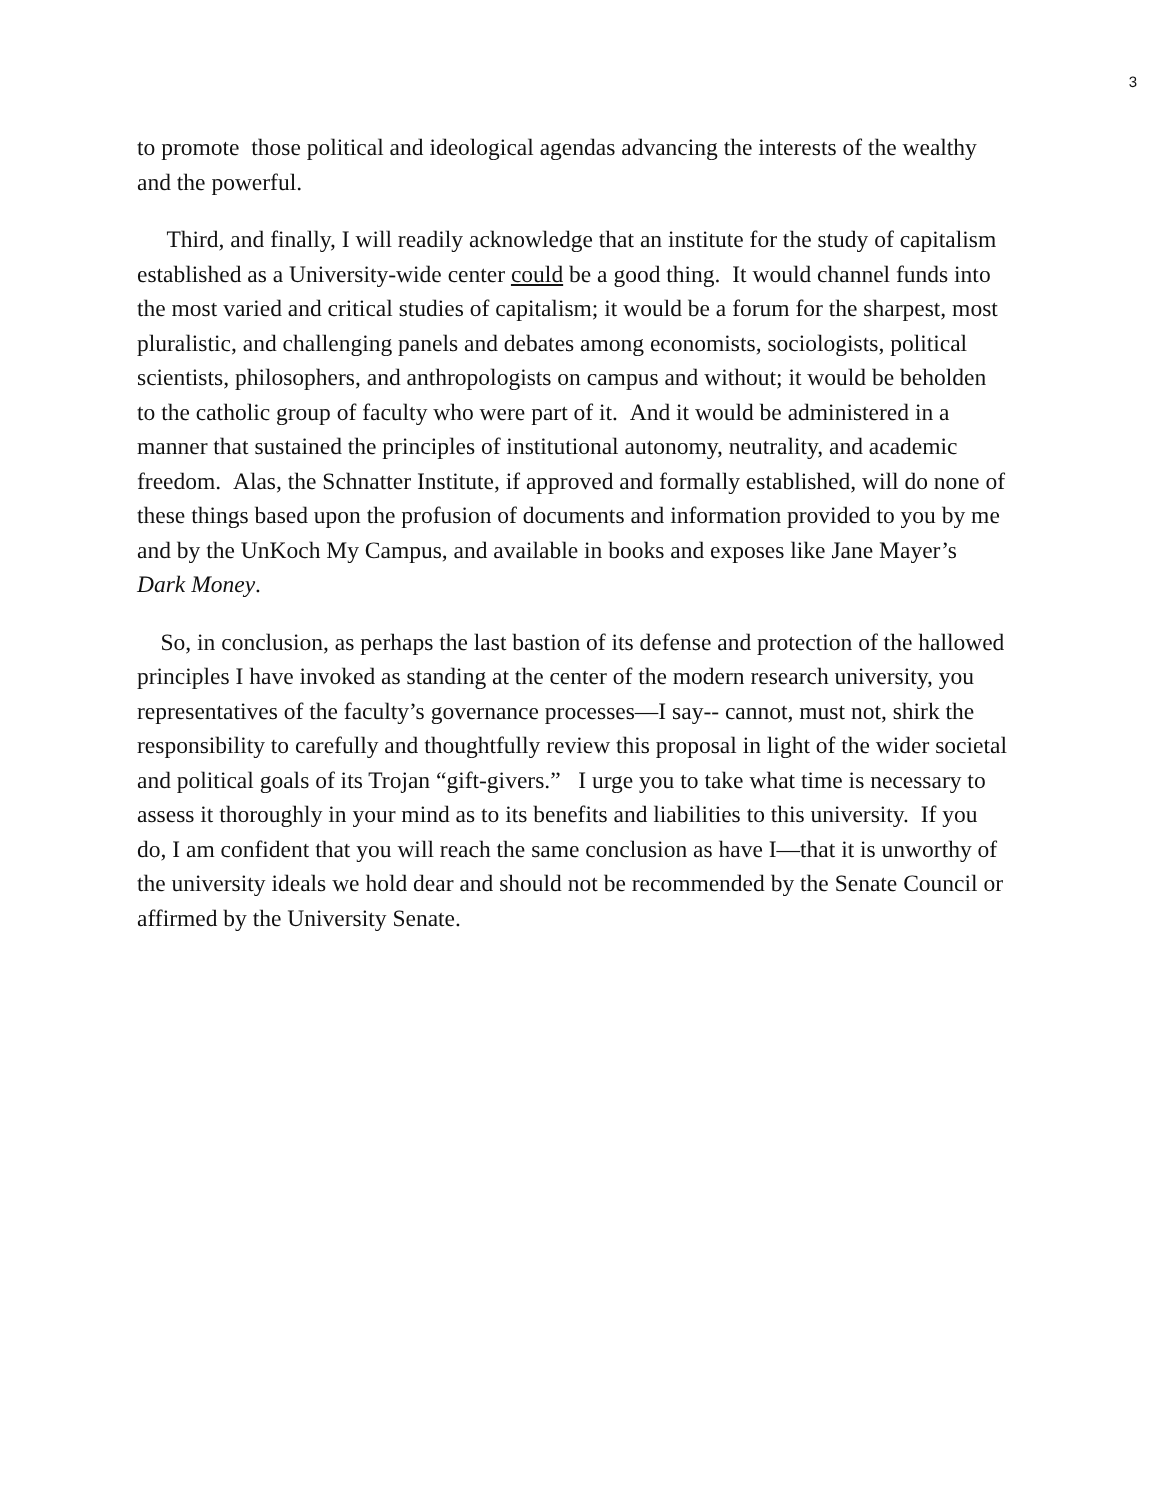3
to promote those political and ideological agendas advancing the interests of the wealthy and the powerful.
Third, and finally, I will readily acknowledge that an institute for the study of capitalism established as a University-wide center could be a good thing. It would channel funds into the most varied and critical studies of capitalism; it would be a forum for the sharpest, most pluralistic, and challenging panels and debates among economists, sociologists, political scientists, philosophers, and anthropologists on campus and without; it would be beholden to the catholic group of faculty who were part of it. And it would be administered in a manner that sustained the principles of institutional autonomy, neutrality, and academic freedom. Alas, the Schnatter Institute, if approved and formally established, will do none of these things based upon the profusion of documents and information provided to you by me and by the UnKoch My Campus, and available in books and exposes like Jane Mayer’s Dark Money.
So, in conclusion, as perhaps the last bastion of its defense and protection of the hallowed principles I have invoked as standing at the center of the modern research university, you representatives of the faculty’s governance processes—I say-- cannot, must not, shirk the responsibility to carefully and thoughtfully review this proposal in light of the wider societal and political goals of its Trojan “gift-givers.” I urge you to take what time is necessary to assess it thoroughly in your mind as to its benefits and liabilities to this university. If you do, I am confident that you will reach the same conclusion as have I—that it is unworthy of the university ideals we hold dear and should not be recommended by the Senate Council or affirmed by the University Senate.